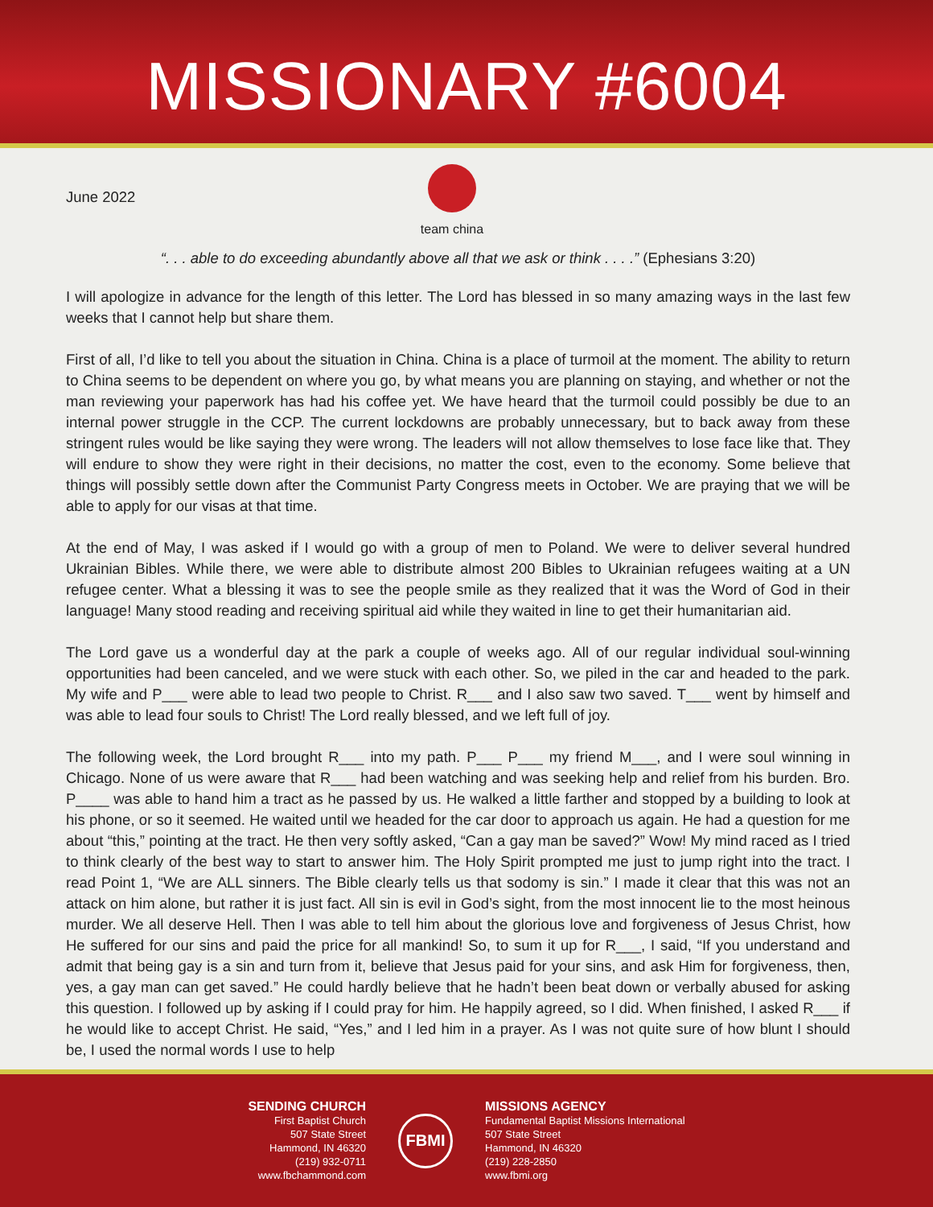MISSIONARY #6004
June 2022
team china
“. . . able to do exceeding abundantly above all that we ask or think . . . .” (Ephesians 3:20)
I will apologize in advance for the length of this letter. The Lord has blessed in so many amazing ways in the last few weeks that I cannot help but share them.
First of all, I’d like to tell you about the situation in China. China is a place of turmoil at the moment. The ability to return to China seems to be dependent on where you go, by what means you are planning on staying, and whether or not the man reviewing your paperwork has had his coffee yet. We have heard that the turmoil could possibly be due to an internal power struggle in the CCP. The current lockdowns are probably unnecessary, but to back away from these stringent rules would be like saying they were wrong. The leaders will not allow themselves to lose face like that. They will endure to show they were right in their decisions, no matter the cost, even to the economy. Some believe that things will possibly settle down after the Communist Party Congress meets in October. We are praying that we will be able to apply for our visas at that time.
At the end of May, I was asked if I would go with a group of men to Poland. We were to deliver several hundred Ukrainian Bibles. While there, we were able to distribute almost 200 Bibles to Ukrainian refugees waiting at a UN refugee center. What a blessing it was to see the people smile as they realized that it was the Word of God in their language! Many stood reading and receiving spiritual aid while they waited in line to get their humanitarian aid.
The Lord gave us a wonderful day at the park a couple of weeks ago. All of our regular individual soul-winning opportunities had been canceled, and we were stuck with each other. So, we piled in the car and headed to the park. My wife and P___ were able to lead two people to Christ. R___ and I also saw two saved. T___ went by himself and was able to lead four souls to Christ! The Lord really blessed, and we left full of joy.
The following week, the Lord brought R___ into my path. P___ P___ my friend M___, and I were soul winning in Chicago. None of us were aware that R___ had been watching and was seeking help and relief from his burden. Bro. P____ was able to hand him a tract as he passed by us. He walked a little farther and stopped by a building to look at his phone, or so it seemed. He waited until we headed for the car door to approach us again. He had a question for me about “this,” pointing at the tract. He then very softly asked, “Can a gay man be saved?” Wow! My mind raced as I tried to think clearly of the best way to start to answer him. The Holy Spirit prompted me just to jump right into the tract. I read Point 1, “We are ALL sinners. The Bible clearly tells us that sodomy is sin.” I made it clear that this was not an attack on him alone, but rather it is just fact. All sin is evil in God’s sight, from the most innocent lie to the most heinous murder. We all deserve Hell. Then I was able to tell him about the glorious love and forgiveness of Jesus Christ, how He suffered for our sins and paid the price for all mankind! So, to sum it up for R___, I said, “If you understand and admit that being gay is a sin and turn from it, believe that Jesus paid for your sins, and ask Him for forgiveness, then, yes, a gay man can get saved.” He could hardly believe that he hadn’t been beat down or verbally abused for asking this question. I followed up by asking if I could pray for him. He happily agreed, so I did. When finished, I asked R___ if he would like to accept Christ. He said, “Yes,” and I led him in a prayer. As I was not quite sure of how blunt I should be, I used the normal words I use to help
SENDING CHURCH
First Baptist Church
507 State Street
Hammond, IN 46320
(219) 932-0711
www.fbchammond.com
FBMI
MISSIONS AGENCY
Fundamental Baptist Missions International
507 State Street
Hammond, IN 46320
(219) 228-2850
www.fbmi.org